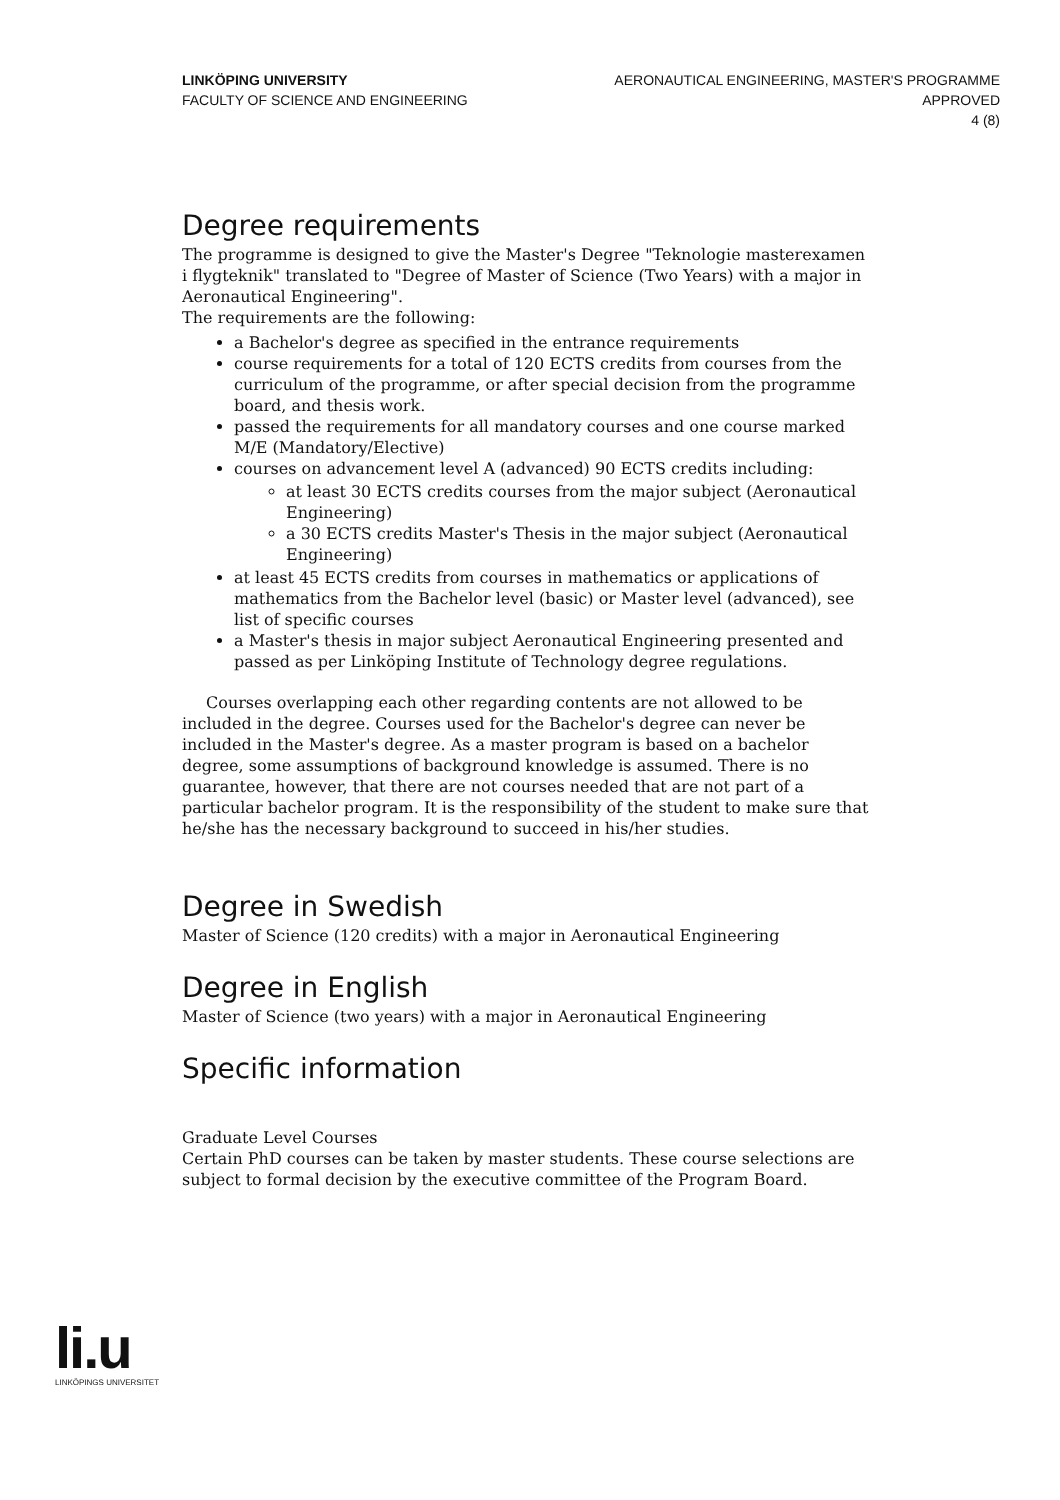LINKÖPING UNIVERSITY
FACULTY OF SCIENCE AND ENGINEERING
AERONAUTICAL ENGINEERING, MASTER'S PROGRAMME
APPROVED
4 (8)
Degree requirements
The programme is designed to give the Master's Degree "Teknologie masterexamen i flygteknik" translated to "Degree of Master of Science (Two Years) with a major in Aeronautical Engineering".
The requirements are the following:
a Bachelor's degree as specified in the entrance requirements
course requirements for a total of 120 ECTS credits from courses from the curriculum of the programme, or after special decision from the programme board, and thesis work.
passed the requirements for all mandatory courses and one course marked M/E (Mandatory/Elective)
courses on advancement level A (advanced) 90 ECTS credits including:
at least 30 ECTS credits courses from the major subject (Aeronautical Engineering)
a 30 ECTS credits Master's Thesis in the major subject (Aeronautical Engineering)
at least 45 ECTS credits from courses in mathematics or applications of mathematics from the Bachelor level (basic) or Master level (advanced), see list of specific courses
a Master's thesis in major subject Aeronautical Engineering presented and passed as per Linköping Institute of Technology degree regulations.
Courses overlapping each other regarding contents are not allowed to be included in the degree. Courses used for the Bachelor's degree can never be included in the Master's degree. As a master program is based on a bachelor degree, some assumptions of background knowledge is assumed. There is no guarantee, however, that there are not courses needed that are not part of a particular bachelor program. It is the responsibility of the student to make sure that he/she has the necessary background to succeed in his/her studies.
Degree in Swedish
Master of Science (120 credits) with a major in Aeronautical Engineering
Degree in English
Master of Science (two years) with a major in Aeronautical Engineering
Specific information
Graduate Level Courses
Certain PhD courses can be taken by master students. These course selections are subject to formal decision by the executive committee of the Program Board.
li.u
LINKÖPINGS UNIVERSITET